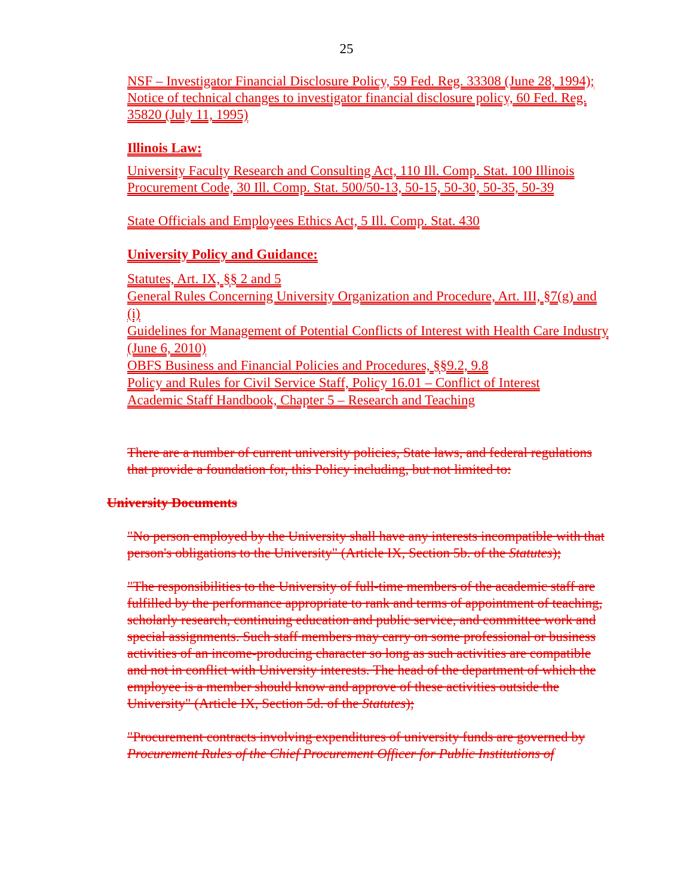25
NSF – Investigator Financial Disclosure Policy, 59 Fed. Reg. 33308 (June 28, 1994); Notice of technical changes to investigator financial disclosure policy, 60 Fed. Reg. 35820 (July 11, 1995)
Illinois Law:
University Faculty Research and Consulting Act, 110 Ill. Comp. Stat. 100 Illinois Procurement Code, 30 Ill. Comp. Stat. 500/50-13, 50-15, 50-30, 50-35, 50-39
State Officials and Employees Ethics Act, 5 Ill. Comp. Stat. 430
University Policy and Guidance:
Statutes, Art. IX, §§ 2 and 5
General Rules Concerning University Organization and Procedure, Art. III, §7(g) and (i)
Guidelines for Management of Potential Conflicts of Interest with Health Care Industry (June 6, 2010)
OBFS Business and Financial Policies and Procedures, §§9.2, 9.8
Policy and Rules for Civil Service Staff, Policy 16.01 – Conflict of Interest
Academic Staff Handbook, Chapter 5 – Research and Teaching
There are a number of current university policies, State laws, and federal regulations that provide a foundation for, this Policy including, but not limited to:
University Documents
"No person employed by the University shall have any interests incompatible with that person's obligations to the University" (Article IX, Section 5b. of the Statutes);
"The responsibilities to the University of full-time members of the academic staff are fulfilled by the performance appropriate to rank and terms of appointment of teaching, scholarly research, continuing education and public service, and committee work and special assignments. Such staff members may carry on some professional or business activities of an income-producing character so long as such activities are compatible and not in conflict with University interests. The head of the department of which the employee is a member should know and approve of these activities outside the University" (Article IX, Section 5d. of the Statutes);
"Procurement contracts involving expenditures of university funds are governed by Procurement Rules of the Chief Procurement Officer for Public Institutions of